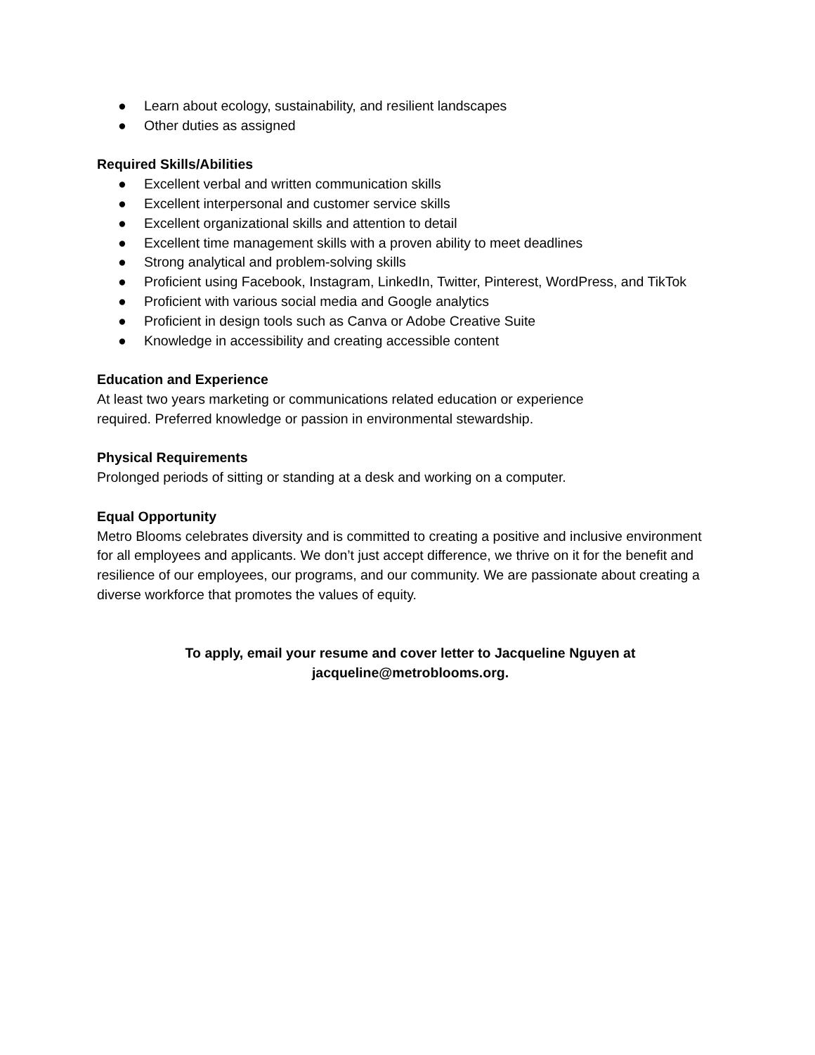● Learn about ecology, sustainability, and resilient landscapes
● Other duties as assigned
Required Skills/Abilities
● Excellent verbal and written communication skills
● Excellent interpersonal and customer service skills
● Excellent organizational skills and attention to detail
● Excellent time management skills with a proven ability to meet deadlines
● Strong analytical and problem-solving skills
● Proficient using Facebook, Instagram, LinkedIn, Twitter, Pinterest, WordPress, and TikTok
● Proficient with various social media and Google analytics
● Proficient in design tools such as Canva or Adobe Creative Suite
● Knowledge in accessibility and creating accessible content
Education and Experience
At least two years marketing or communications related education or experience
required. Preferred knowledge or passion in environmental stewardship.
Physical Requirements
Prolonged periods of sitting or standing at a desk and working on a computer.
Equal Opportunity
Metro Blooms celebrates diversity and is committed to creating a positive and inclusive environment for all employees and applicants. We don’t just accept difference, we thrive on it for the benefit and resilience of our employees, our programs, and our community. We are passionate about creating a diverse workforce that promotes the values of equity.
To apply, email your resume and cover letter to Jacqueline Nguyen at
jacqueline@metroblooms.org.